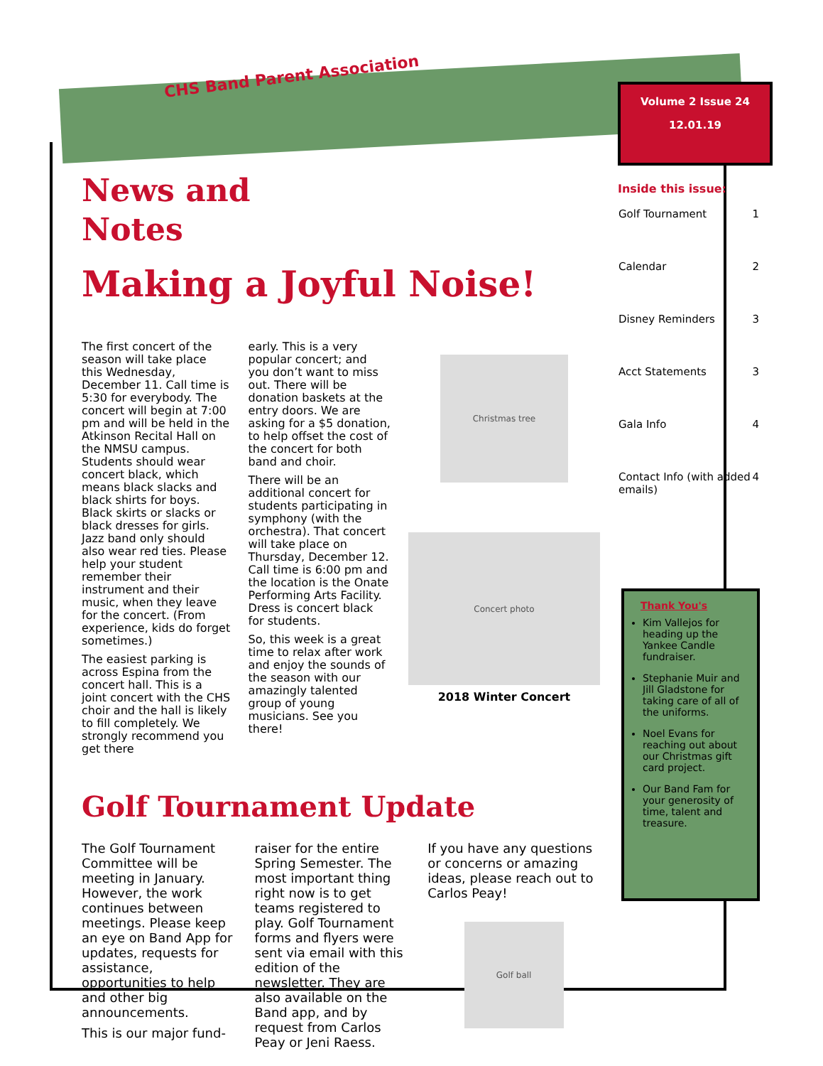CHS Band Parent Association
Volume 2 Issue 24
12.01.19
News and
Notes
Making a Joyful Noise!
The first concert of the season will take place this Wednesday, December 11. Call time is 5:30 for everybody. The concert will begin at 7:00 pm and will be held in the Atkinson Recital Hall on the NMSU campus. Students should wear concert black, which means black slacks and black shirts for boys. Black skirts or slacks or black dresses for girls. Jazz band only should also wear red ties. Please help your student remember their instrument and their music, when they leave for the concert. (From experience, kids do forget sometimes.)
The easiest parking is across Espina from the concert hall. This is a joint concert with the CHS choir and the hall is likely to fill completely. We strongly recommend you get there
early. This is a very popular concert; and you don’t want to miss out. There will be donation baskets at the entry doors. We are asking for a $5 donation, to help offset the cost of the concert for both band and choir.
There will be an additional concert for students participating in symphony (with the orchestra). That concert will take place on Thursday, December 12. Call time is 6:00 pm and the location is the Onate Performing Arts Facility. Dress is concert black for students.
So, this week is a great time to relax after work and enjoy the sounds of the season with our amazingly talented group of young musicians. See you there!
Christmas tree
Concert photo
2018 Winter Concert
Golf Tournament Update
The Golf Tournament Committee will be meeting in January. However, the work continues between meetings. Please keep an eye on Band App for updates, requests for assistance, opportunities to help and other big announcements.
This is our major fund-
raiser for the entire Spring Semester. The most important thing right now is to get teams registered to play. Golf Tournament forms and flyers were sent via email with this edition of the newsletter. They are also available on the Band app, and by request from Carlos Peay or Jeni Raess.
If you have any questions or concerns or amazing ideas, please reach out to Carlos Peay!
Golf ball
Inside this issue:
| Golf Tournament | 1 |
| Calendar | 2 |
| Disney Reminders | 3 |
| Acct Statements | 3 |
| Gala Info | 4 |
| Contact Info (with added emails) | 4 |
Thank You's
Kim Vallejos for heading up the Yankee Candle fundraiser.
Stephanie Muir and Jill Gladstone for taking care of all of the uniforms.
Noel Evans for reaching out about our Christmas gift card project.
Our Band Fam for your generosity of time, talent and treasure.